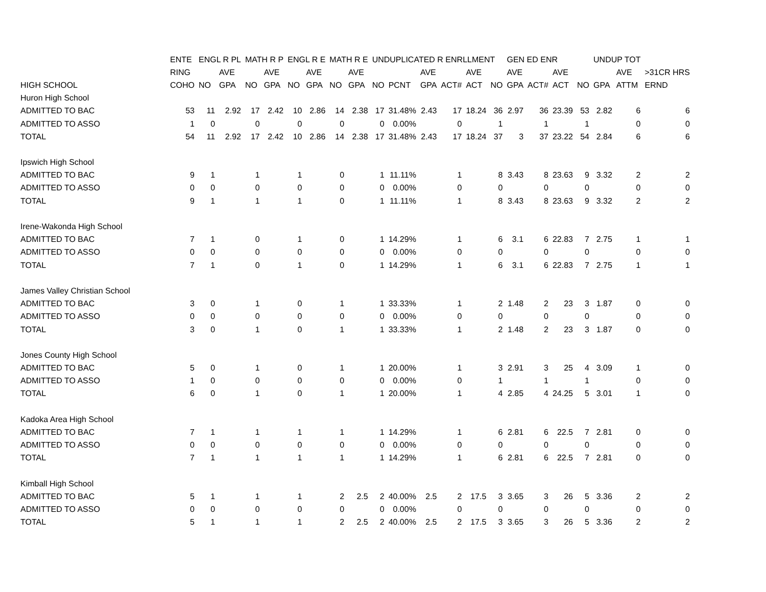| | ENTE | ENGL R PL | | MATH R P | | ENGL R E | | MATH R E | | UNDUPLICATED R ENRLLMENT | | | | | | GEN ED ENR | | | | UNDUP TOT | | |
| --- | --- | --- | --- | --- | --- | --- | --- | --- | --- | --- | --- | --- | --- | --- | --- | --- | --- | --- | --- | --- | --- | --- |
| | RING | | AVE | | AVE | | AVE | | AVE | | | AVE | | AVE | | AVE | | AVE | | | AVE | >31CR HRS |
| HIGH SCHOOL | COHO | NO | GPA | NO | GPA | NO | GPA | NO | GPA | NO | PCNT | GPA | ACT# | ACT | NO | GPA | ACT# | ACT | NO | GPA | ATTM | ERND |
| Huron High School | | | | | | | | | | | | | | | | | | | | | | |
| ADMITTED TO BAC | 53 | 11 | 2.92 | 17 | 2.42 | 10 | 2.86 | 14 | 2.38 | 17 | 31.48% | 2.43 | 17 | 18.24 | 36 | 2.97 | 36 | 23.39 | 53 | 2.82 | 6 | 6 |
| ADMITTED TO ASSO | 1 | 0 | | 0 | | 0 | | 0 | | 0 | 0.00% | | 0 | | 1 | | 1 | | 1 | | 0 | 0 |
| TOTAL | 54 | 11 | 2.92 | 17 | 2.42 | 10 | 2.86 | 14 | 2.38 | 17 | 31.48% | 2.43 | 17 | 18.24 | 37 | 3 | 37 | 23.22 | 54 | 2.84 | 6 | 6 |
| Ipswich High School | | | | | | | | | | | | | | | | | | | | | | |
| ADMITTED TO BAC | 9 | 1 | | 1 | | 1 | | 0 | | 1 | 11.11% | | 1 | | 8 | 3.43 | 8 | 23.63 | 9 | 3.32 | 2 | 2 |
| ADMITTED TO ASSO | 0 | 0 | | 0 | | 0 | | 0 | | 0 | 0.00% | | 0 | | 0 | | 0 | | 0 | | 0 | 0 |
| TOTAL | 9 | 1 | | 1 | | 1 | | 0 | | 1 | 11.11% | | 1 | | 8 | 3.43 | 8 | 23.63 | 9 | 3.32 | 2 | 2 |
| Irene-Wakonda High School | | | | | | | | | | | | | | | | | | | | | | |
| ADMITTED TO BAC | 7 | 1 | | 0 | | 1 | | 0 | | 1 | 14.29% | | 1 | | 6 | 3.1 | 6 | 22.83 | 7 | 2.75 | 1 | 1 |
| ADMITTED TO ASSO | 0 | 0 | | 0 | | 0 | | 0 | | 0 | 0.00% | | 0 | | 0 | | 0 | | 0 | | 0 | 0 |
| TOTAL | 7 | 1 | | 0 | | 1 | | 0 | | 1 | 14.29% | | 1 | | 6 | 3.1 | 6 | 22.83 | 7 | 2.75 | 1 | 1 |
| James Valley Christian School | | | | | | | | | | | | | | | | | | | | | | |
| ADMITTED TO BAC | 3 | 0 | | 1 | | 0 | | 1 | | 1 | 33.33% | | 1 | | 2 | 1.48 | 2 | 23 | 3 | 1.87 | 0 | 0 |
| ADMITTED TO ASSO | 0 | 0 | | 0 | | 0 | | 0 | | 0 | 0.00% | | 0 | | 0 | | 0 | | 0 | | 0 | 0 |
| TOTAL | 3 | 0 | | 1 | | 0 | | 1 | | 1 | 33.33% | | 1 | | 2 | 1.48 | 2 | 23 | 3 | 1.87 | 0 | 0 |
| Jones County High School | | | | | | | | | | | | | | | | | | | | | | |
| ADMITTED TO BAC | 5 | 0 | | 1 | | 0 | | 1 | | 1 | 20.00% | | 1 | | 3 | 2.91 | 3 | 25 | 4 | 3.09 | 1 | 0 |
| ADMITTED TO ASSO | 1 | 0 | | 0 | | 0 | | 0 | | 0 | 0.00% | | 0 | | 1 | | 1 | | 1 | | 0 | 0 |
| TOTAL | 6 | 0 | | 1 | | 0 | | 1 | | 1 | 20.00% | | 1 | | 4 | 2.85 | 4 | 24.25 | 5 | 3.01 | 1 | 0 |
| Kadoka Area High School | | | | | | | | | | | | | | | | | | | | | | |
| ADMITTED TO BAC | 7 | 1 | | 1 | | 1 | | 1 | | 1 | 14.29% | | 1 | | 6 | 2.81 | 6 | 22.5 | 7 | 2.81 | 0 | 0 |
| ADMITTED TO ASSO | 0 | 0 | | 0 | | 0 | | 0 | | 0 | 0.00% | | 0 | | 0 | | 0 | | 0 | | 0 | 0 |
| TOTAL | 7 | 1 | | 1 | | 1 | | 1 | | 1 | 14.29% | | 1 | | 6 | 2.81 | 6 | 22.5 | 7 | 2.81 | 0 | 0 |
| Kimball High School | | | | | | | | | | | | | | | | | | | | | | |
| ADMITTED TO BAC | 5 | 1 | | 1 | | 1 | | 2 | 2.5 | 2 | 40.00% | 2.5 | 2 | 17.5 | 3 | 3.65 | 3 | 26 | 5 | 3.36 | 2 | 2 |
| ADMITTED TO ASSO | 0 | 0 | | 0 | | 0 | | 0 | | 0 | 0.00% | | 0 | | 0 | | 0 | | 0 | | 0 | 0 |
| TOTAL | 5 | 1 | | 1 | | 1 | | 2 | 2.5 | 2 | 40.00% | 2.5 | 2 | 17.5 | 3 | 3.65 | 3 | 26 | 5 | 3.36 | 2 | 2 |